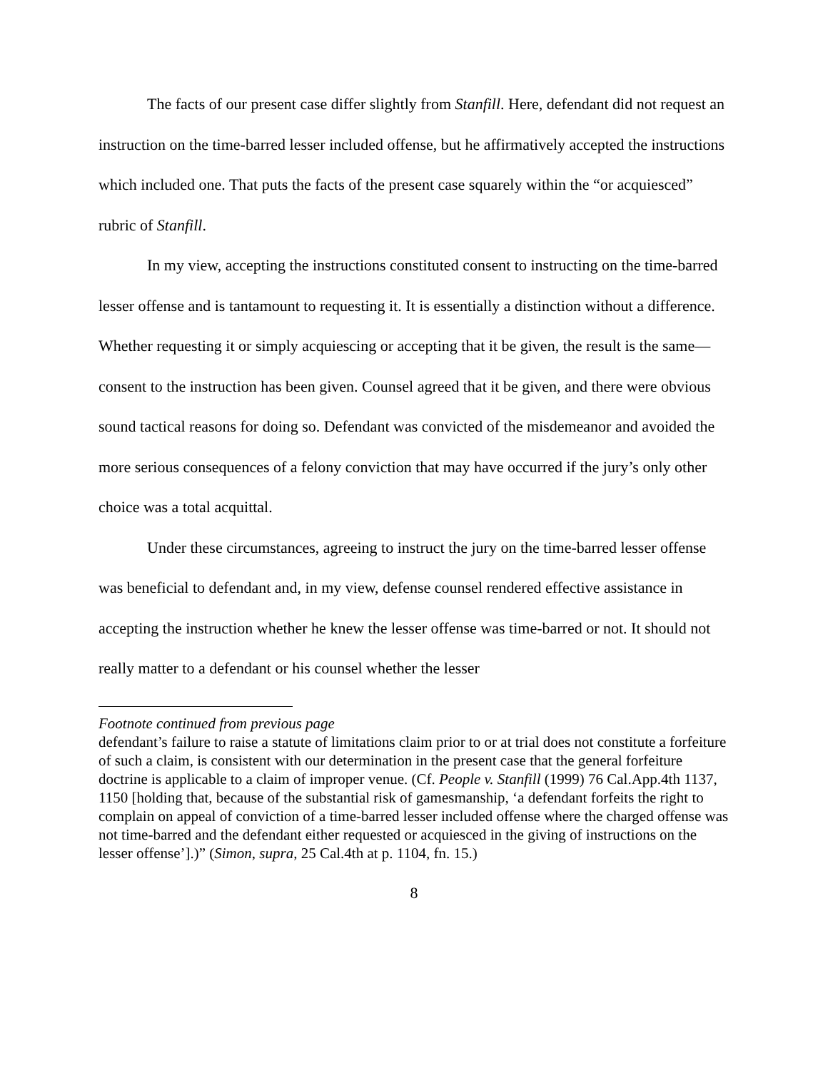The facts of our present case differ slightly from Stanfill. Here, defendant did not request an instruction on the time-barred lesser included offense, but he affirmatively accepted the instructions which included one. That puts the facts of the present case squarely within the “or acquiesced” rubric of Stanfill.
In my view, accepting the instructions constituted consent to instructing on the time-barred lesser offense and is tantamount to requesting it. It is essentially a distinction without a difference. Whether requesting it or simply acquiescing or accepting that it be given, the result is the same—consent to the instruction has been given. Counsel agreed that it be given, and there were obvious sound tactical reasons for doing so. Defendant was convicted of the misdemeanor and avoided the more serious consequences of a felony conviction that may have occurred if the jury’s only other choice was a total acquittal.
Under these circumstances, agreeing to instruct the jury on the time-barred lesser offense was beneficial to defendant and, in my view, defense counsel rendered effective assistance in accepting the instruction whether he knew the lesser offense was time-barred or not. It should not really matter to a defendant or his counsel whether the lesser
Footnote continued from previous page
defendant’s failure to raise a statute of limitations claim prior to or at trial does not constitute a forfeiture of such a claim, is consistent with our determination in the present case that the general forfeiture doctrine is applicable to a claim of improper venue. (Cf. People v. Stanfill (1999) 76 Cal.App.4th 1137, 1150 [holding that, because of the substantial risk of gamesmanship, ‘a defendant forfeits the right to complain on appeal of conviction of a time-barred lesser included offense where the charged offense was not time-barred and the defendant either requested or acquiesced in the giving of instructions on the lesser offense’].)” (Simon, supra, 25 Cal.4th at p. 1104, fn. 15.)
8